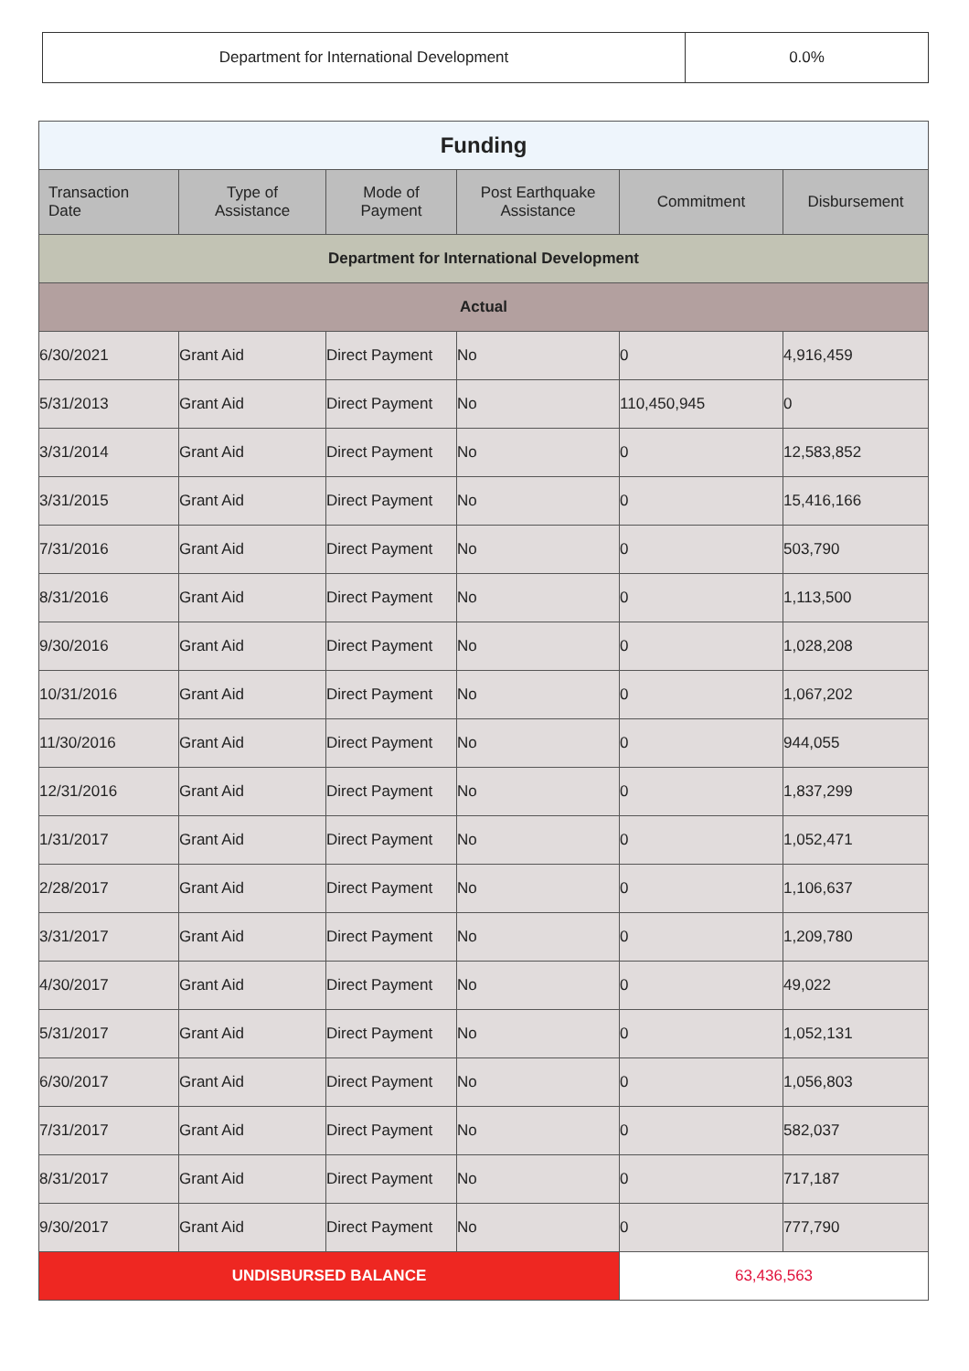| Department for International Development | 0.0% |
| Funding | | | | | |
| Transaction Date | Type of Assistance | Mode of Payment | Post Earthquake Assistance | Commitment | Disbursement |
| Department for International Development | | | | | |
| Actual | | | | | |
| 6/30/2021 | Grant Aid | Direct Payment | No | 0 | 4,916,459 |
| 5/31/2013 | Grant Aid | Direct Payment | No | 110,450,945 | 0 |
| 3/31/2014 | Grant Aid | Direct Payment | No | 0 | 12,583,852 |
| 3/31/2015 | Grant Aid | Direct Payment | No | 0 | 15,416,166 |
| 7/31/2016 | Grant Aid | Direct Payment | No | 0 | 503,790 |
| 8/31/2016 | Grant Aid | Direct Payment | No | 0 | 1,113,500 |
| 9/30/2016 | Grant Aid | Direct Payment | No | 0 | 1,028,208 |
| 10/31/2016 | Grant Aid | Direct Payment | No | 0 | 1,067,202 |
| 11/30/2016 | Grant Aid | Direct Payment | No | 0 | 944,055 |
| 12/31/2016 | Grant Aid | Direct Payment | No | 0 | 1,837,299 |
| 1/31/2017 | Grant Aid | Direct Payment | No | 0 | 1,052,471 |
| 2/28/2017 | Grant Aid | Direct Payment | No | 0 | 1,106,637 |
| 3/31/2017 | Grant Aid | Direct Payment | No | 0 | 1,209,780 |
| 4/30/2017 | Grant Aid | Direct Payment | No | 0 | 49,022 |
| 5/31/2017 | Grant Aid | Direct Payment | No | 0 | 1,052,131 |
| 6/30/2017 | Grant Aid | Direct Payment | No | 0 | 1,056,803 |
| 7/31/2017 | Grant Aid | Direct Payment | No | 0 | 582,037 |
| 8/31/2017 | Grant Aid | Direct Payment | No | 0 | 717,187 |
| 9/30/2017 | Grant Aid | Direct Payment | No | 0 | 777,790 |
| UNDISBURSED BALANCE | | | | 63,436,563 | |